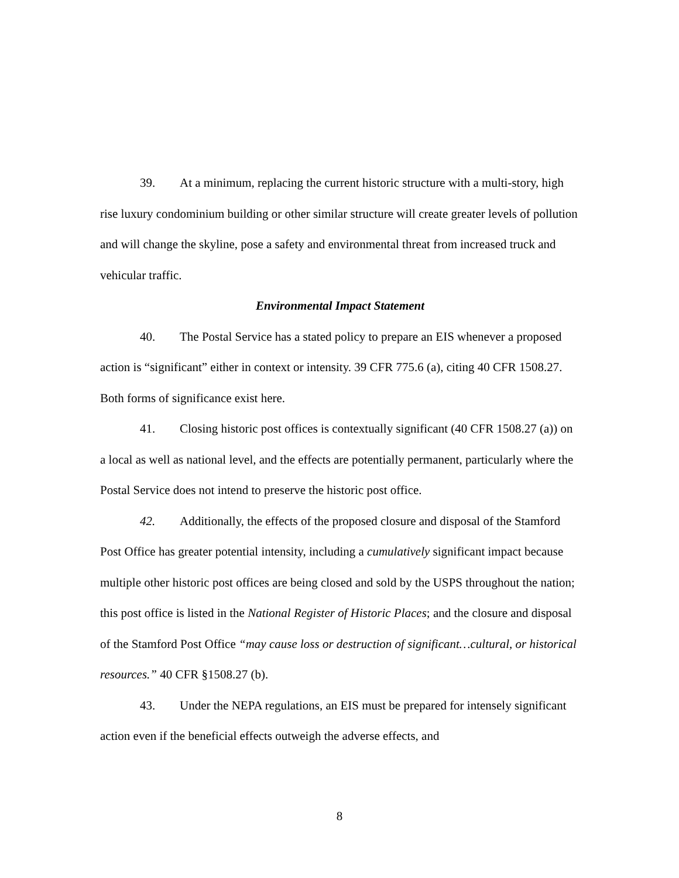39. At a minimum, replacing the current historic structure with a multi-story, high rise luxury condominium building or other similar structure will create greater levels of pollution and will change the skyline, pose a safety and environmental threat from increased truck and vehicular traffic.
Environmental Impact Statement
40. The Postal Service has a stated policy to prepare an EIS whenever a proposed action is “significant” either in context or intensity. 39 CFR 775.6 (a), citing 40 CFR 1508.27. Both forms of significance exist here.
41. Closing historic post offices is contextually significant (40 CFR 1508.27 (a)) on a local as well as national level, and the effects are potentially permanent, particularly where the Postal Service does not intend to preserve the historic post office.
42. Additionally, the effects of the proposed closure and disposal of the Stamford Post Office has greater potential intensity, including a cumulatively significant impact because multiple other historic post offices are being closed and sold by the USPS throughout the nation; this post office is listed in the National Register of Historic Places; and the closure and disposal of the Stamford Post Office “may cause loss or destruction of significant…cultural, or historical resources.” 40 CFR §1508.27 (b).
43. Under the NEPA regulations, an EIS must be prepared for intensely significant action even if the beneficial effects outweigh the adverse effects, and
8